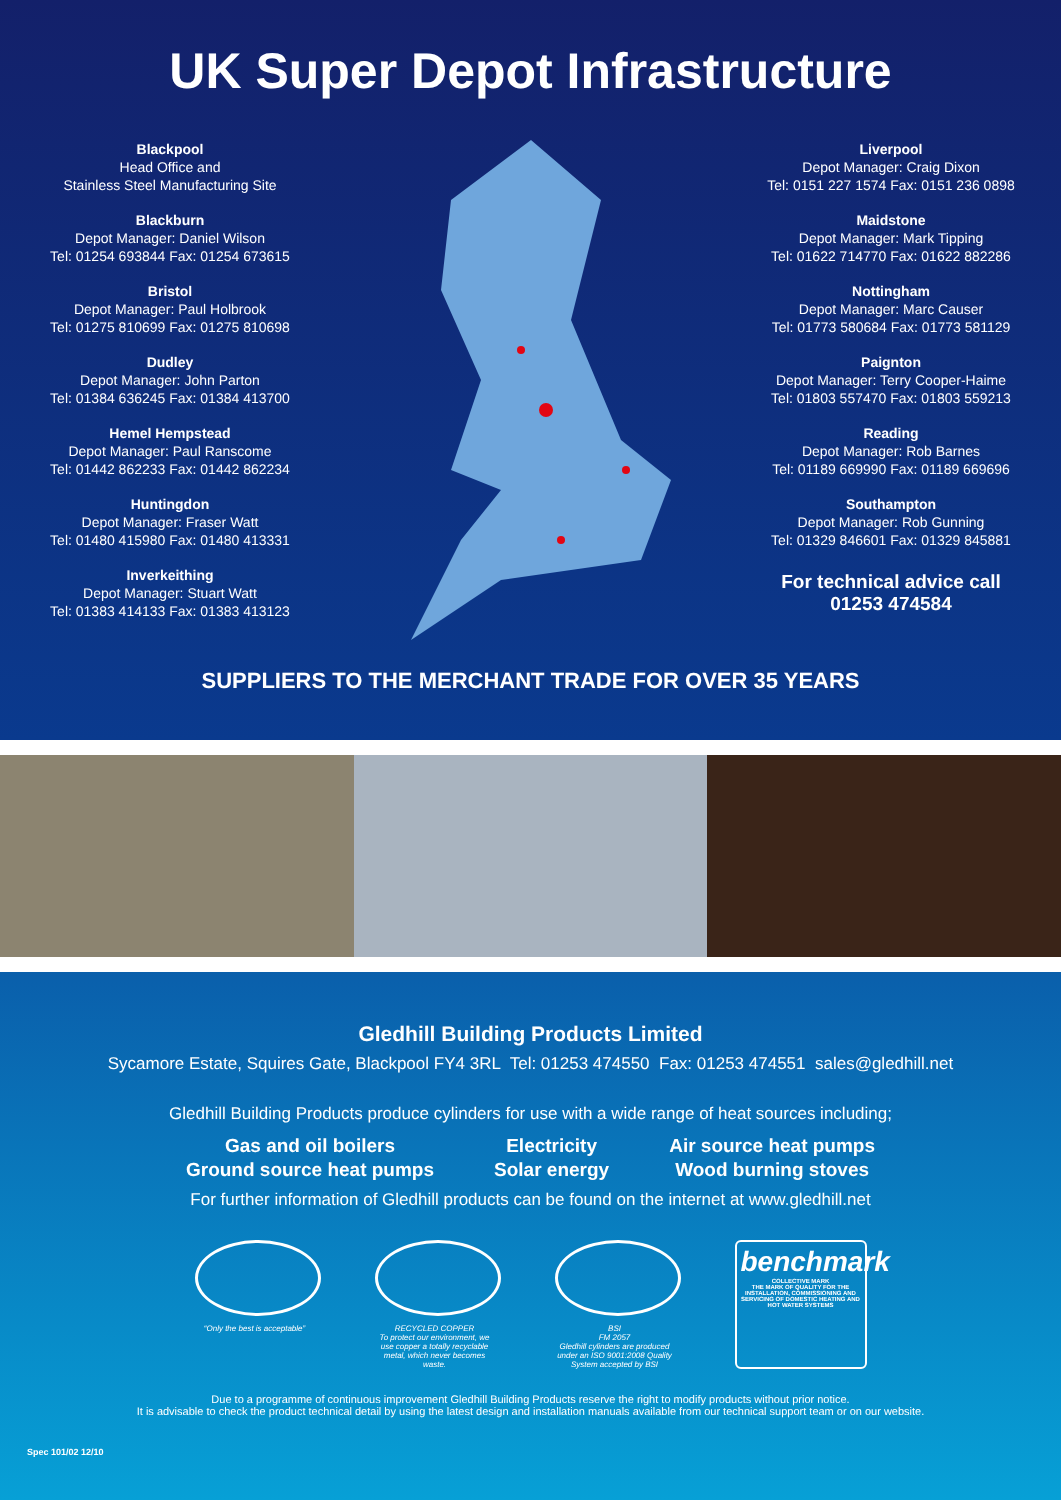UK Super Depot Infrastructure
Blackpool
Head Office and
Stainless Steel Manufacturing Site
Blackburn
Depot Manager: Daniel Wilson
Tel: 01254 693844 Fax: 01254 673615
Bristol
Depot Manager: Paul Holbrook
Tel: 01275 810699 Fax: 01275 810698
Dudley
Depot Manager: John Parton
Tel: 01384 636245 Fax: 01384 413700
Hemel Hempstead
Depot Manager: Paul Ranscome
Tel: 01442 862233 Fax: 01442 862234
Huntingdon
Depot Manager: Fraser Watt
Tel: 01480 415980 Fax: 01480 413331
Inverkeithing
Depot Manager: Stuart Watt
Tel: 01383 414133 Fax: 01383 413123
Liverpool
Depot Manager: Craig Dixon
Tel: 0151 227 1574 Fax: 0151 236 0898
Maidstone
Depot Manager: Mark Tipping
Tel: 01622 714770 Fax: 01622 882286
Nottingham
Depot Manager: Marc Causer
Tel: 01773 580684 Fax: 01773 581129
Paignton
Depot Manager: Terry Cooper-Haime
Tel: 01803 557470 Fax: 01803 559213
Reading
Depot Manager: Rob Barnes
Tel: 01189 669990 Fax: 01189 669696
Southampton
Depot Manager: Rob Gunning
Tel: 01329 846601 Fax: 01329 845881
For technical advice call
01253 474584
SUPPLIERS TO THE MERCHANT TRADE FOR OVER 35 YEARS
Gledhill Building Products Limited
Sycamore Estate, Squires Gate, Blackpool FY4 3RL Tel: 01253 474550 Fax: 01253 474551 sales@gledhill.net
Gledhill Building Products produce cylinders for use with a wide range of heat sources including;
Gas and oil boilers
Ground source heat pumps
Electricity
Solar energy
Air source heat pumps
Wood burning stoves
For further information of Gledhill products can be found on the internet at www.gledhill.net
“Only the best is acceptable”
RECYCLED COPPER
To protect our environment, we use copper a totally recyclable metal, which never becomes waste.
BSI
FM 2057
Gledhill cylinders are produced under an ISO 9001:2008 Quality System accepted by BSI
benchmark
COLLECTIVE MARK
THE MARK OF QUALITY FOR THE INSTALLATION, COMMISSIONING AND SERVICING OF DOMESTIC HEATING AND HOT WATER SYSTEMS
Due to a programme of continuous improvement Gledhill Building Products reserve the right to modify products without prior notice.
It is advisable to check the product technical detail by using the latest design and installation manuals available from our technical support team or on our website.
Spec 101/02 12/10